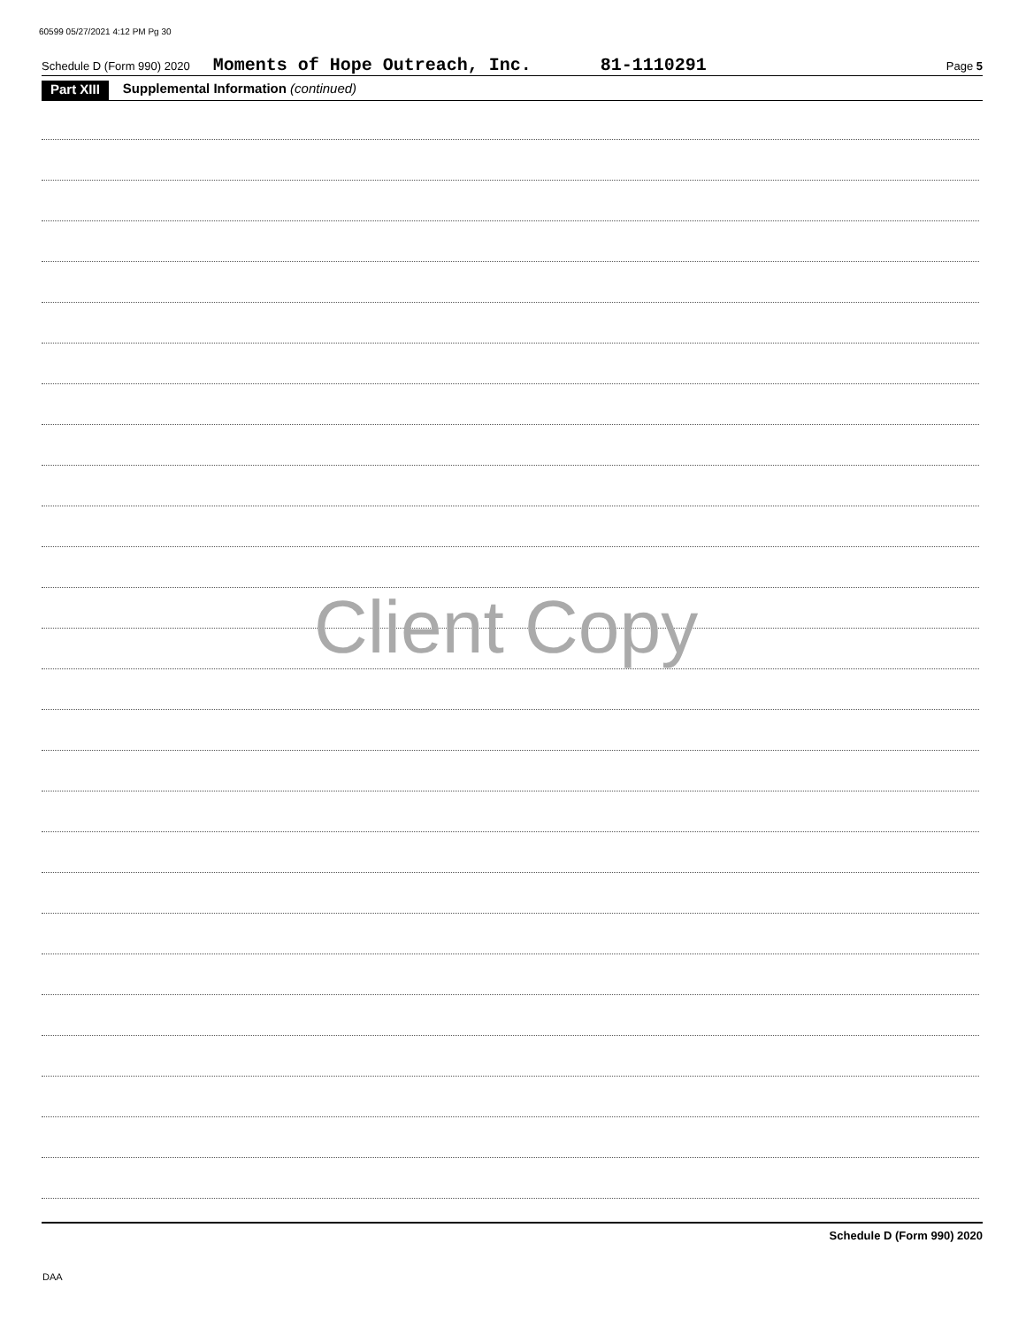60599 05/27/2021 4:12 PM Pg 30
Schedule D (Form 990) 2020 Moments of Hope Outreach, Inc. 81-1110291 Page 5
Part XIII Supplemental Information (continued)
Client Copy
Schedule D (Form 990) 2020
DAA